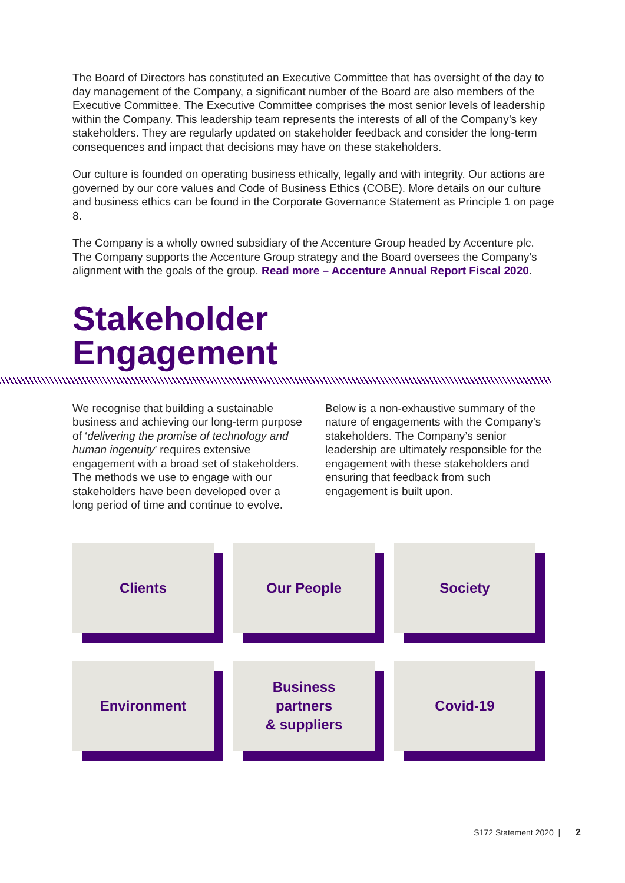The Board of Directors has constituted an Executive Committee that has oversight of the day to day management of the Company, a significant number of the Board are also members of the Executive Committee. The Executive Committee comprises the most senior levels of leadership within the Company. This leadership team represents the interests of all of the Company’s key stakeholders. They are regularly updated on stakeholder feedback and consider the long-term consequences and impact that decisions may have on these stakeholders.
Our culture is founded on operating business ethically, legally and with integrity. Our actions are governed by our core values and Code of Business Ethics (COBE). More details on our culture and business ethics can be found in the Corporate Governance Statement as Principle 1 on page 8.
The Company is a wholly owned subsidiary of the Accenture Group headed by Accenture plc. The Company supports the Accenture Group strategy and the Board oversees the Company’s alignment with the goals of the group. Read more – Accenture Annual Report Fiscal 2020.
Stakeholder
Engagement
We recognise that building a sustainable business and achieving our long-term purpose of ‘delivering the promise of technology and human ingenuity’ requires extensive engagement with a broad set of stakeholders. The methods we use to engage with our stakeholders have been developed over a long period of time and continue to evolve.
Below is a non-exhaustive summary of the nature of engagements with the Company’s stakeholders. The Company’s senior leadership are ultimately responsible for the engagement with these stakeholders and ensuring that feedback from such engagement is built upon.
Clients
Our People
Society
Environment
Business
partners
& suppliers
Covid-19
S172 Statement 2020 | 2